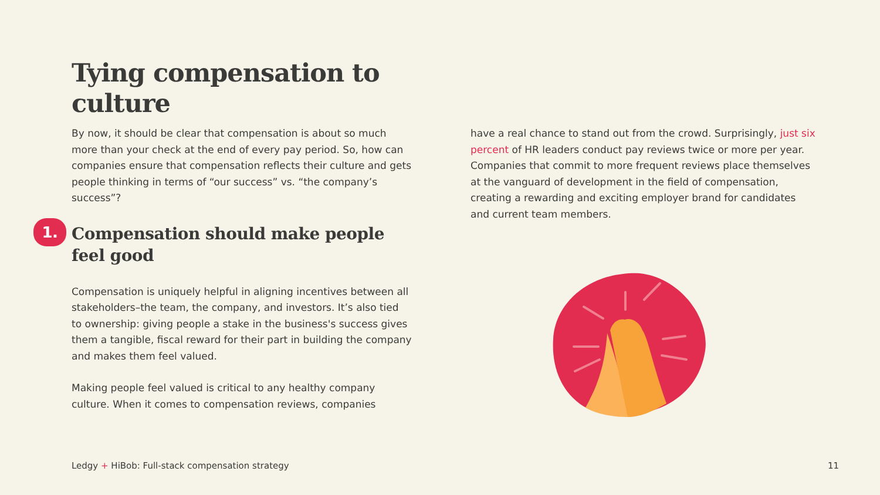Tying compensation to culture
By now, it should be clear that compensation is about so much more than your check at the end of every pay period. So, how can companies ensure that compensation reflects their culture and gets people thinking in terms of “our success” vs. “the company’s success”?
1. Compensation should make people feel good
Compensation is uniquely helpful in aligning incentives between all stakeholders–the team, the company, and investors. It’s also tied to ownership: giving people a stake in the business's success gives them a tangible, fiscal reward for their part in building the company and makes them feel valued.
Making people feel valued is critical to any healthy company culture. When it comes to compensation reviews, companies
have a real chance to stand out from the crowd. Surprisingly, just six percent of HR leaders conduct pay reviews twice or more per year. Companies that commit to more frequent reviews place themselves at the vanguard of development in the field of compensation, creating a rewarding and exciting employer brand for candidates and current team members.
Ledgy + HiBob: Full-stack compensation strategy
11